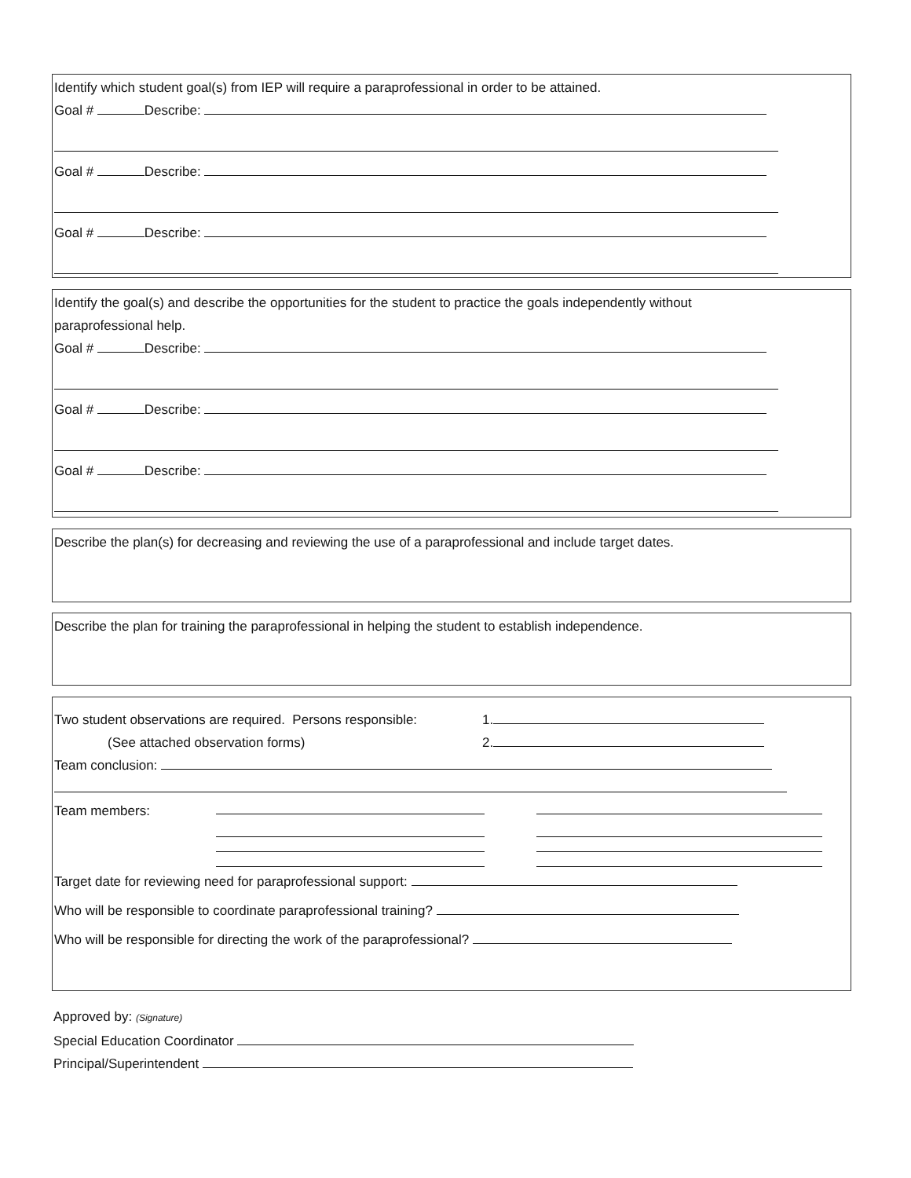Identify which student goal(s) from IEP will require a paraprofessional in order to be attained.
Goal # Describe:
Goal # Describe:
Goal # Describe:
Identify the goal(s) and describe the opportunities for the student to practice the goals independently without
paraprofessional help.
Goal # Describe:
Goal # Describe:
Goal # Describe:
Describe the plan(s) for decreasing and reviewing the use of a paraprofessional and include target dates.
Describe the plan for training the paraprofessional in helping the student to establish independence.
Two student observations are required. Persons responsible: 1.
(See attached observation forms) 2.
Team conclusion:
Team members:
Target date for reviewing need for paraprofessional support:
Who will be responsible to coordinate paraprofessional training?
Who will be responsible for directing the work of the paraprofessional?
Approved by: (Signature)
Special Education Coordinator
Principal/Superintendent